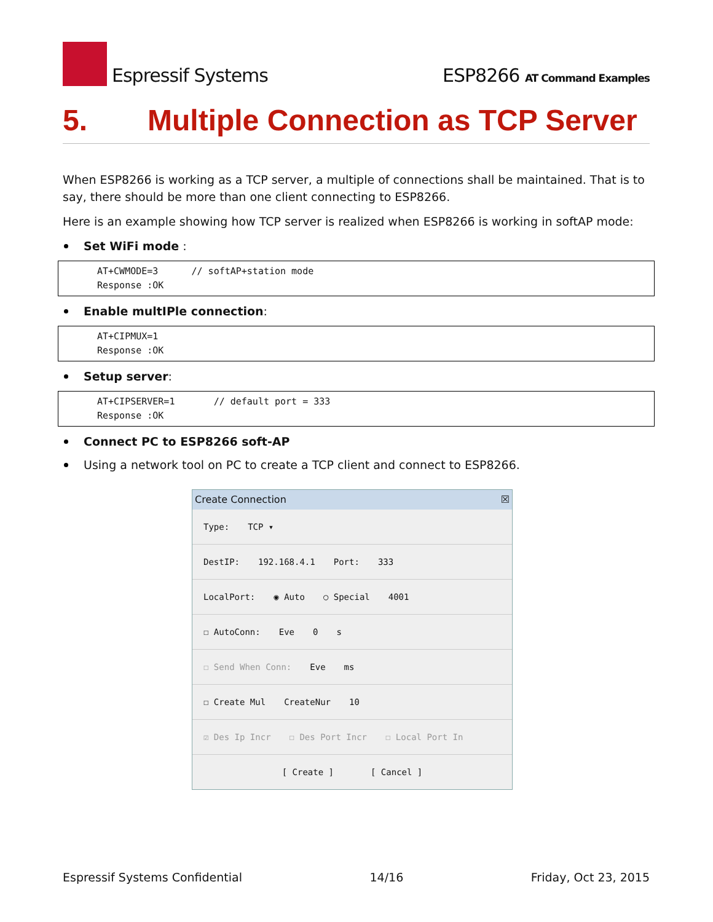Espressif Systems
ESP8266 AT Command Examples
5. Multiple Connection as TCP Server
When ESP8266 is working as a TCP server, a multiple of connections shall be maintained. That is to say, there should be more than one client connecting to ESP8266.
Here is an example showing how TCP server is realized when ESP8266 is working in softAP mode:
Set WiFi mode :
AT+CWMODE=3 // softAP+station mode Response :OK
Enable multIPle connection:
AT+CIPMUX=1 Response :OK
Setup server:
AT+CIPSERVER=1 // default port = 333 Response :OK
Connect PC to ESP8266 soft-AP
Using a network tool on PC to create a TCP client and connect to ESP8266.
Create Connection ☒
Type: TCP ▾
DestIP: 192.168.4.1 Port: 333
LocalPort: ◉ Auto ○ Special 4001
☐ AutoConn: Eve 0 s
☐ Send When Conn: Eve ms
☐ Create Mul CreateNur 10
☑ Des Ip Incr ☐ Des Port Incr ☐ Local Port In
[ Create ] [ Cancel ]
Espressif Systems Confidential 14/16 Friday, Oct 23, 2015